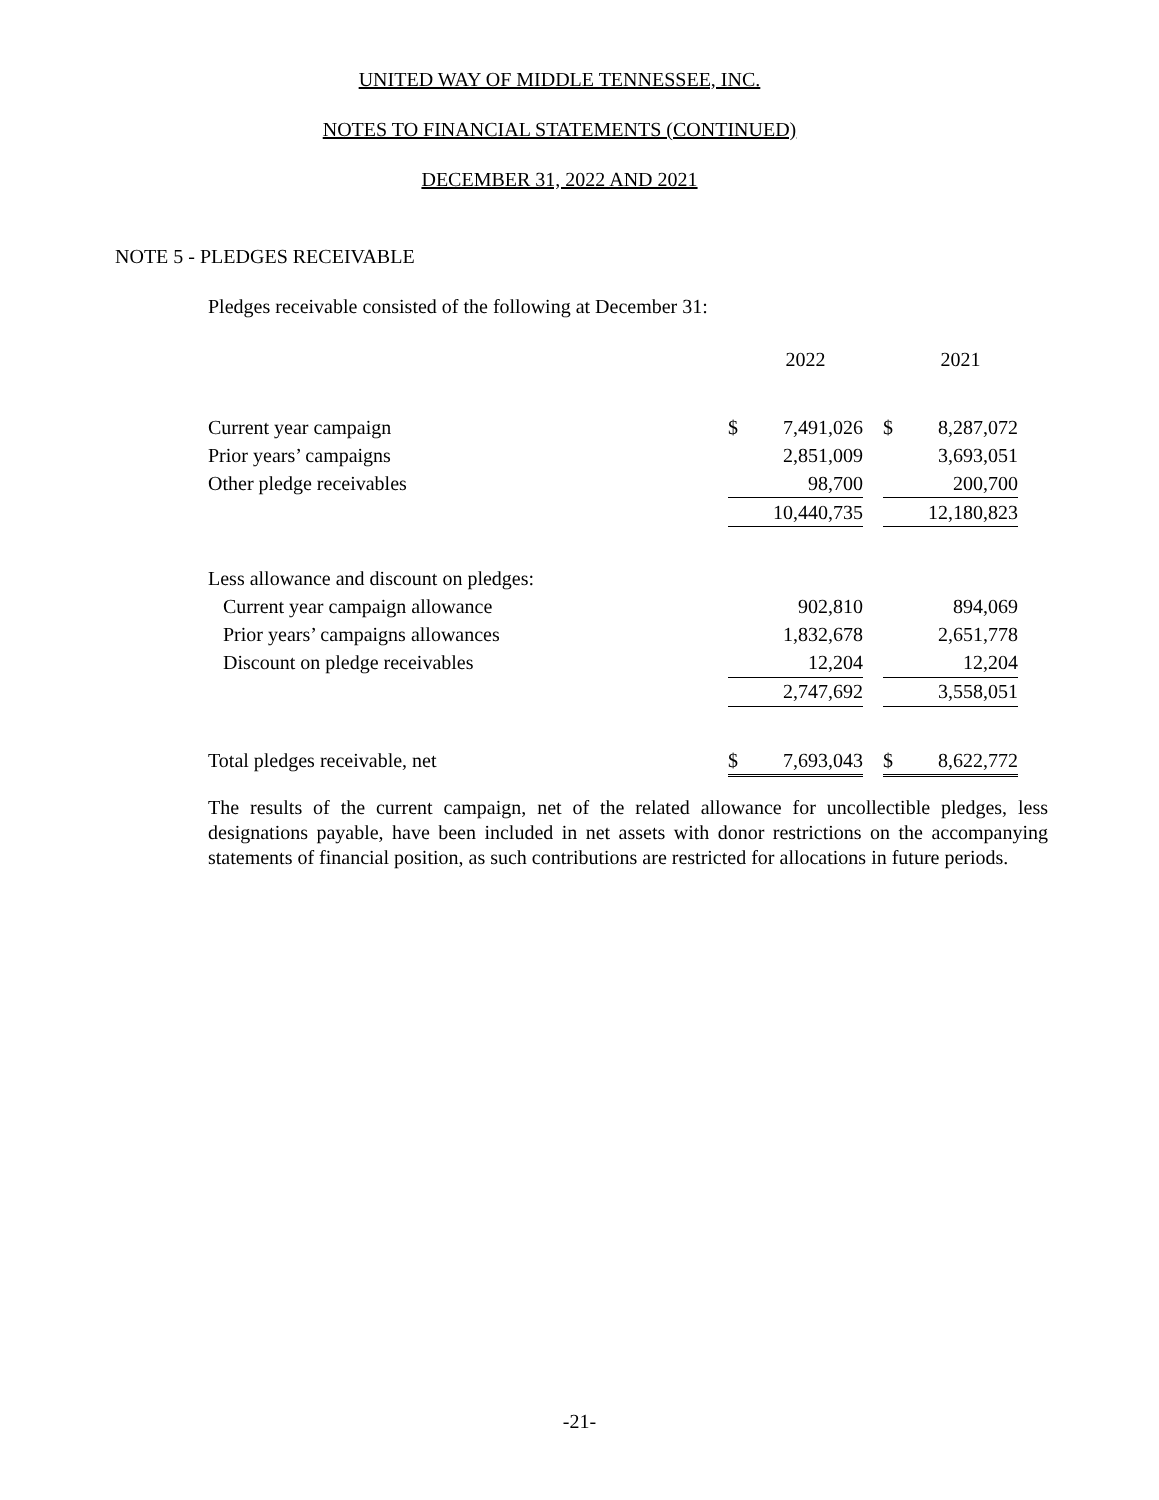UNITED WAY OF MIDDLE TENNESSEE, INC.
NOTES TO FINANCIAL STATEMENTS (CONTINUED)
DECEMBER 31, 2022 AND 2021
NOTE 5 - PLEDGES RECEIVABLE
Pledges receivable consisted of the following at December 31:
| | | 2022 | | | 2021 |
| --- | --- | --- | --- | --- | --- |
| Current year campaign | $ | 7,491,026 | | $ | 8,287,072 |
| Prior years’ campaigns | | 2,851,009 | | | 3,693,051 |
| Other pledge receivables | | 98,700 | | | 200,700 |
| | | 10,440,735 | | | 12,180,823 |
| Less allowance and discount on pledges: | | | | | |
| Current year campaign allowance | | 902,810 | | | 894,069 |
| Prior years’ campaigns allowances | | 1,832,678 | | | 2,651,778 |
| Discount on pledge receivables | | 12,204 | | | 12,204 |
| | | 2,747,692 | | | 3,558,051 |
| Total pledges receivable, net | $ | 7,693,043 | | $ | 8,622,772 |
The results of the current campaign, net of the related allowance for uncollectible pledges, less designations payable, have been included in net assets with donor restrictions on the accompanying statements of financial position, as such contributions are restricted for allocations in future periods.
-21-